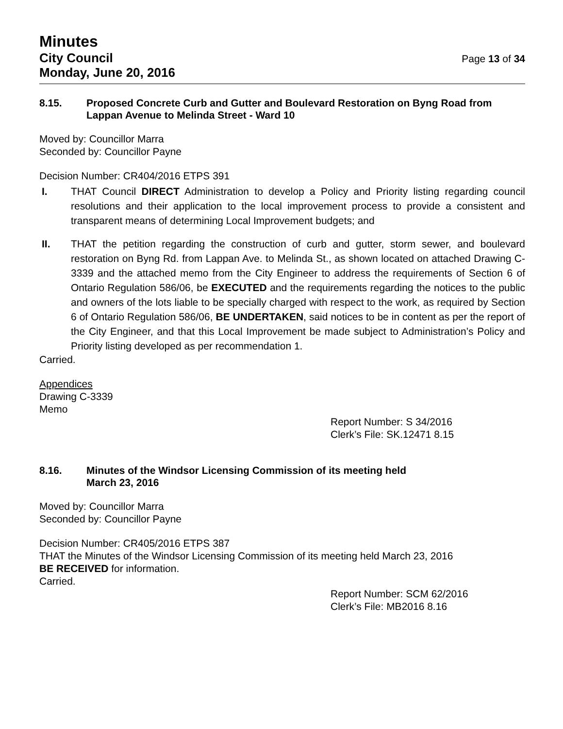Minutes
City Council
Monday, June 20, 2016
Page 13 of 34
8.15. Proposed Concrete Curb and Gutter and Boulevard Restoration on Byng Road from Lappan Avenue to Melinda Street - Ward 10
Moved by: Councillor Marra
Seconded by: Councillor Payne
Decision Number: CR404/2016 ETPS 391
I. THAT Council DIRECT Administration to develop a Policy and Priority listing regarding council resolutions and their application to the local improvement process to provide a consistent and transparent means of determining Local Improvement budgets; and
II. THAT the petition regarding the construction of curb and gutter, storm sewer, and boulevard restoration on Byng Rd. from Lappan Ave. to Melinda St., as shown located on attached Drawing C-3339 and the attached memo from the City Engineer to address the requirements of Section 6 of Ontario Regulation 586/06, be EXECUTED and the requirements regarding the notices to the public and owners of the lots liable to be specially charged with respect to the work, as required by Section 6 of Ontario Regulation 586/06, BE UNDERTAKEN, said notices to be in content as per the report of the City Engineer, and that this Local Improvement be made subject to Administration’s Policy and Priority listing developed as per recommendation 1.
Carried.
Appendices
Drawing C-3339
Memo
Report Number: S 34/2016
Clerk’s File: SK.12471 8.15
8.16. Minutes of the Windsor Licensing Commission of its meeting held
March 23, 2016
Moved by: Councillor Marra
Seconded by: Councillor Payne
Decision Number: CR405/2016 ETPS 387
THAT the Minutes of the Windsor Licensing Commission of its meeting held March 23, 2016
BE RECEIVED for information.
Carried.
Report Number: SCM 62/2016
Clerk’s File: MB2016 8.16